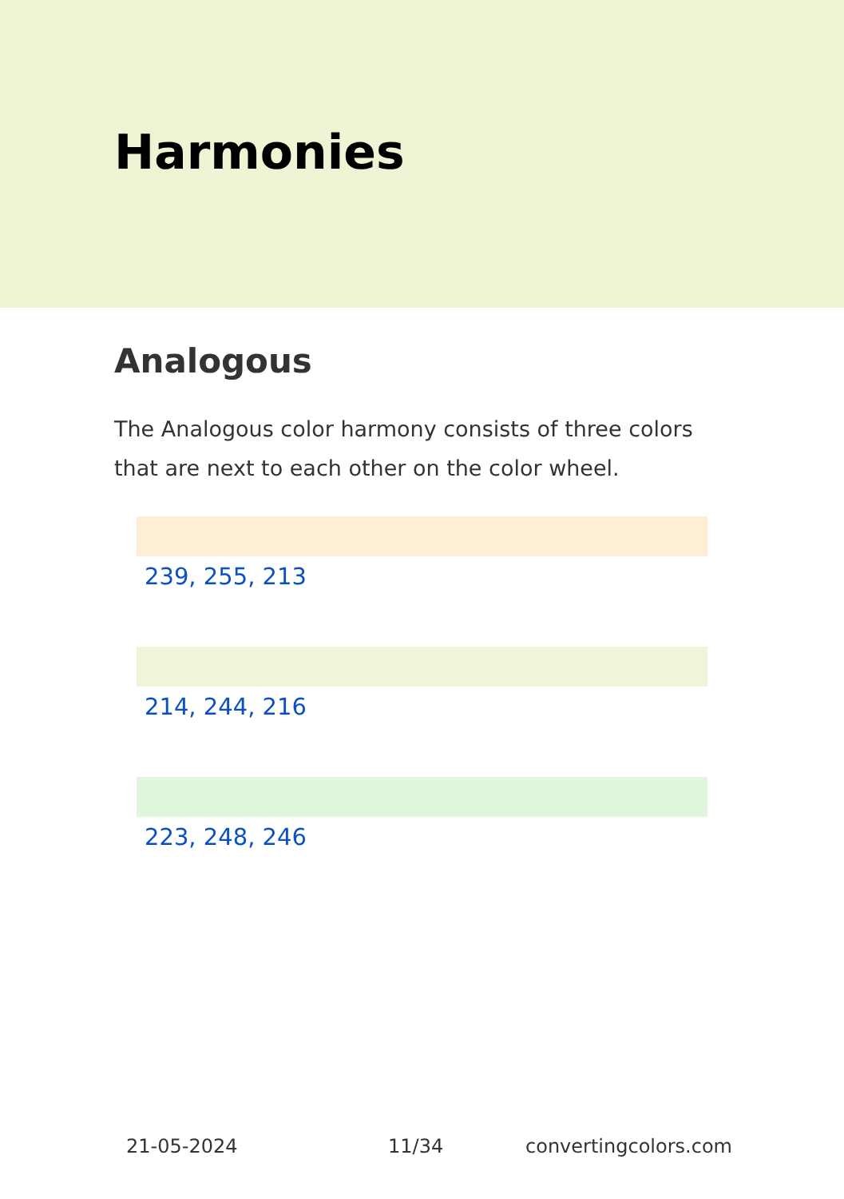Harmonies
Analogous
The Analogous color harmony consists of three colors that are next to each other on the color wheel.
239, 255, 213
214, 244, 216
223, 248, 246
21-05-2024 11/34 convertingcolors.com